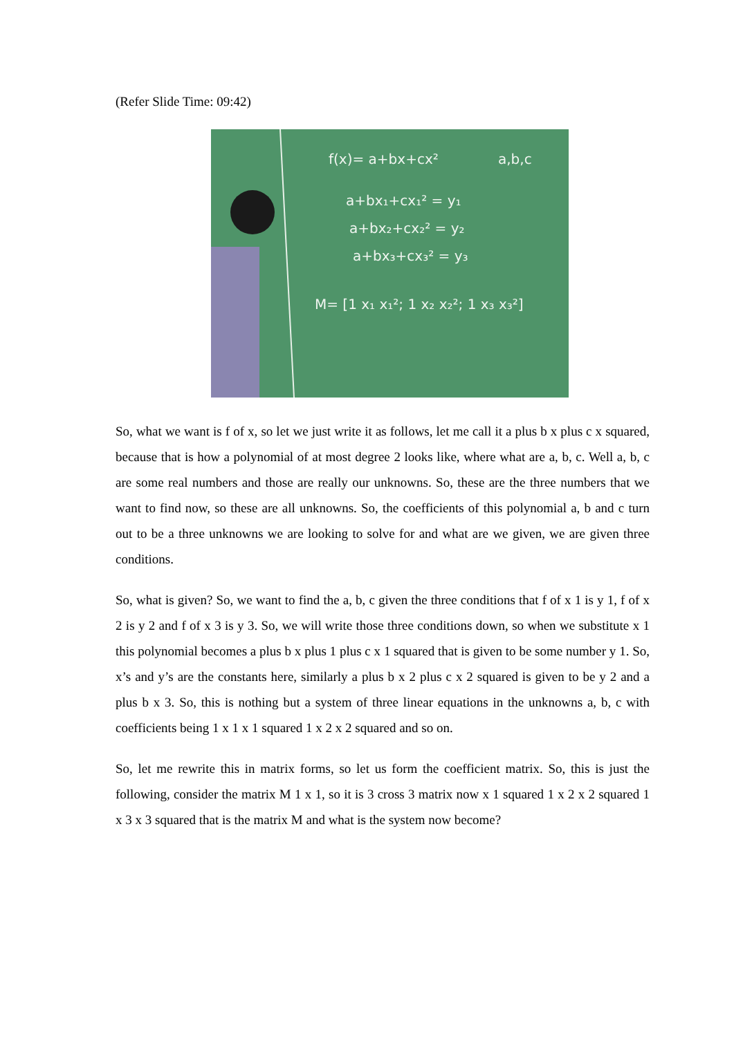(Refer Slide Time: 09:42)
f(x)= a+bx+cx²
a+bx₁+cx₁² = y₁
a+bx₂+cx₂² = y₂
a+bx₃+cx₃² = y₃
M= [1 x₁ x₁²; 1 x₂ x₂²; 1 x₃ x₃²]
a,b,c
So, what we want is f of x, so let we just write it as follows, let me call it a plus b x plus c x squared, because that is how a polynomial of at most degree 2 looks like, where what are a, b, c. Well a, b, c are some real numbers and those are really our unknowns. So, these are the three numbers that we want to find now, so these are all unknowns. So, the coefficients of this polynomial a, b and c turn out to be a three unknowns we are looking to solve for and what are we given, we are given three conditions.
So, what is given? So, we want to find the a, b, c given the three conditions that f of x 1 is y 1, f of x 2 is y 2 and f of x 3 is y 3. So, we will write those three conditions down, so when we substitute x 1 this polynomial becomes a plus b x plus 1 plus c x 1 squared that is given to be some number y 1. So, x’s and y’s are the constants here, similarly a plus b x 2 plus c x 2 squared is given to be y 2 and a plus b x 3. So, this is nothing but a system of three linear equations in the unknowns a, b, c with coefficients being 1 x 1 x 1 squared 1 x 2 x 2 squared and so on.
So, let me rewrite this in matrix forms, so let us form the coefficient matrix. So, this is just the following, consider the matrix M 1 x 1, so it is 3 cross 3 matrix now x 1 squared 1 x 2 x 2 squared 1 x 3 x 3 squared that is the matrix M and what is the system now become?